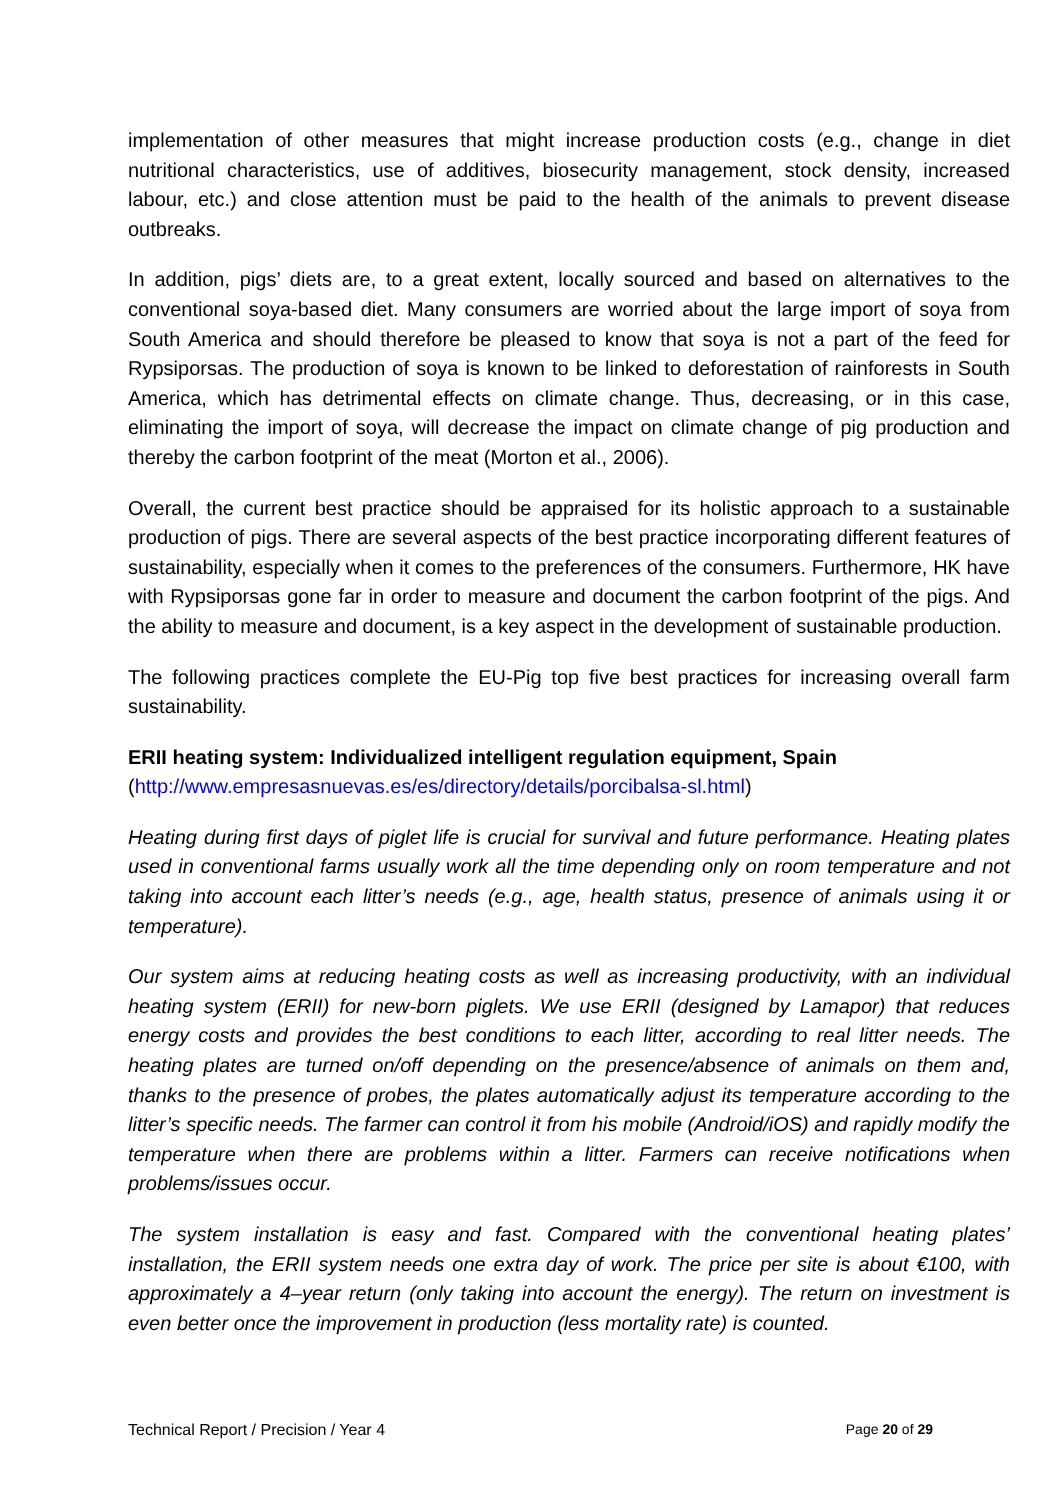implementation of other measures that might increase production costs (e.g., change in diet nutritional characteristics, use of additives, biosecurity management, stock density, increased labour, etc.) and close attention must be paid to the health of the animals to prevent disease outbreaks.
In addition, pigs’ diets are, to a great extent, locally sourced and based on alternatives to the conventional soya-based diet. Many consumers are worried about the large import of soya from South America and should therefore be pleased to know that soya is not a part of the feed for Rypsiporsas. The production of soya is known to be linked to deforestation of rainforests in South America, which has detrimental effects on climate change. Thus, decreasing, or in this case, eliminating the import of soya, will decrease the impact on climate change of pig production and thereby the carbon footprint of the meat (Morton et al., 2006).
Overall, the current best practice should be appraised for its holistic approach to a sustainable production of pigs. There are several aspects of the best practice incorporating different features of sustainability, especially when it comes to the preferences of the consumers. Furthermore, HK have with Rypsiporsas gone far in order to measure and document the carbon footprint of the pigs. And the ability to measure and document, is a key aspect in the development of sustainable production.
The following practices complete the EU-Pig top five best practices for increasing overall farm sustainability.
ERII heating system: Individualized intelligent regulation equipment, Spain
(http://www.empresasnuevas.es/es/directory/details/porcibalsa-sl.html)
Heating during first days of piglet life is crucial for survival and future performance. Heating plates used in conventional farms usually work all the time depending only on room temperature and not taking into account each litter’s needs (e.g., age, health status, presence of animals using it or temperature).
Our system aims at reducing heating costs as well as increasing productivity, with an individual heating system (ERII) for new-born piglets. We use ERII (designed by Lamapor) that reduces energy costs and provides the best conditions to each litter, according to real litter needs. The heating plates are turned on/off depending on the presence/absence of animals on them and, thanks to the presence of probes, the plates automatically adjust its temperature according to the litter’s specific needs. The farmer can control it from his mobile (Android/iOS) and rapidly modify the temperature when there are problems within a litter. Farmers can receive notifications when problems/issues occur.
The system installation is easy and fast. Compared with the conventional heating plates’ installation, the ERII system needs one extra day of work. The price per site is about €100, with approximately a 4–year return (only taking into account the energy). The return on investment is even better once the improvement in production (less mortality rate) is counted.
Technical Report / Precision / Year 4 Page 20 of 29